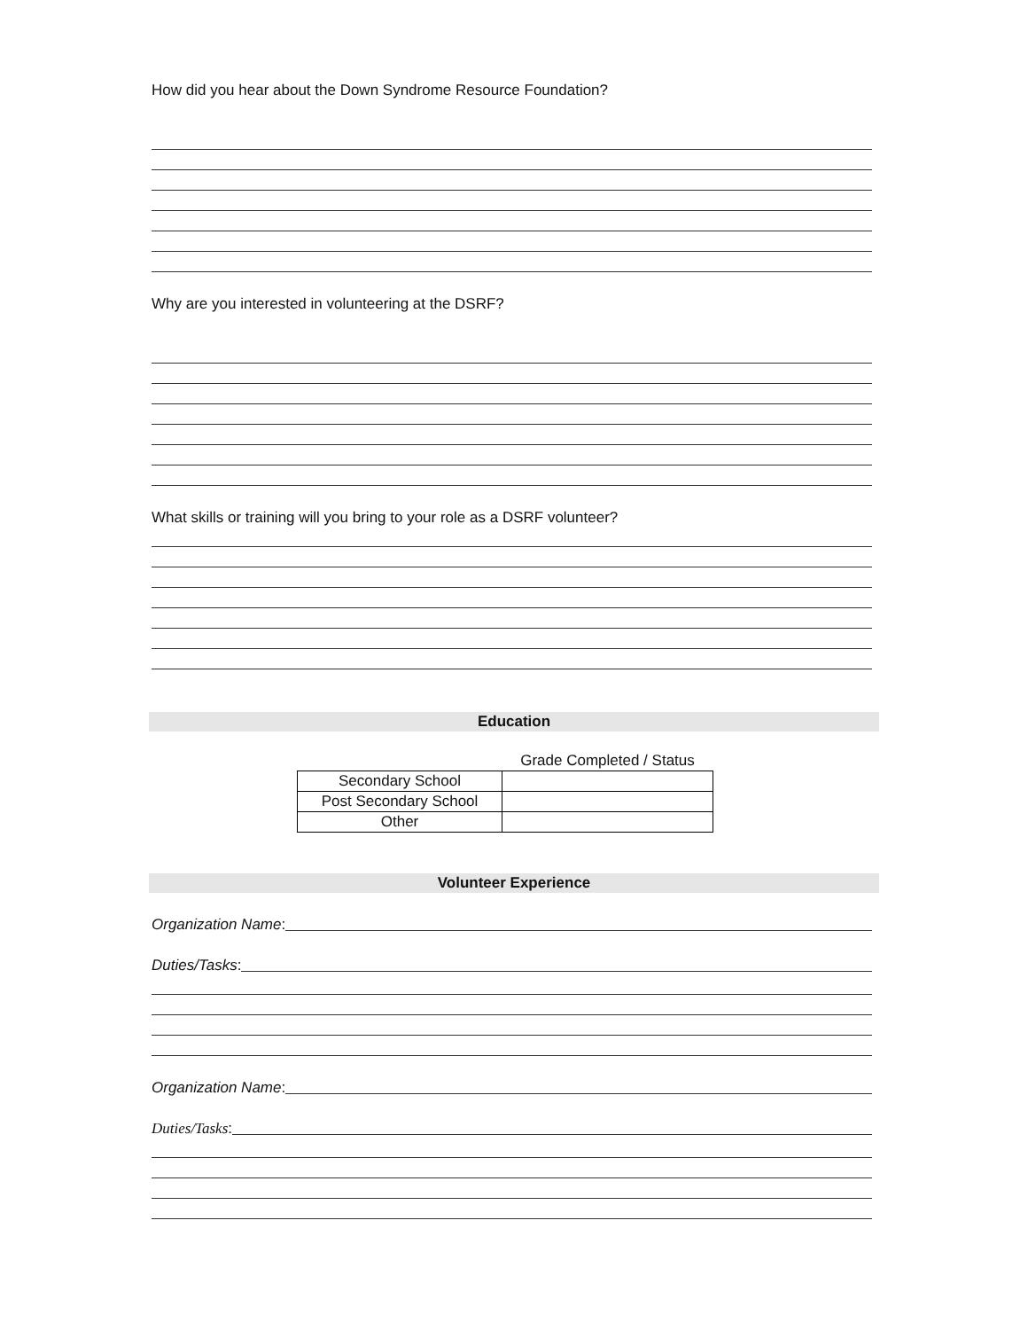How did you hear about the Down Syndrome Resource Foundation?
Why are you interested in volunteering at the DSRF?
What skills or training will you bring to your role as a DSRF volunteer?
Education
| | Grade Completed / Status |
| Secondary School | |
| Post Secondary School | |
| Other | |
Volunteer Experience
Organization Name:
Duties/Tasks:
Organization Name:
Duties/Tasks: